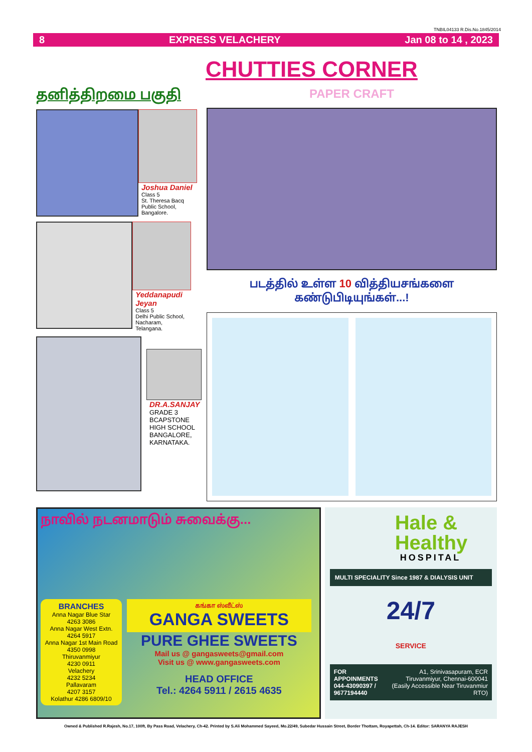TNBIL04133 R.Dis.No.1845/2014
8 EXPRESS VELACHERY Jan 08 to 14 , 2023
CHUTTIES CORNER
தனித்திறமை பகுதி
Joshua Daniel
Class 5
St. Theresa Bacq
Public School,
Bangalore.
Yeddanapudi Jeyan
Class 5
Delhi Public School,
Nacharam,
Telangana.
DR.A.SANJAY
GRADE 3
BCAPSTONE
HIGH SCHOOL
BANGALORE,
KARNATAKA.
PAPER CRAFT
படத்தில் உள்ள 10 வித்தியசங்களை
கண்டுபிடியுங்கள்...!
நாவில் நடனமாடும் சுவைக்கு...
BRANCHES
Anna Nagar Blue Star
4263 3086
Anna Nagar West Extn.
4264 5917
Anna Nagar 1st Main Road
4350 0998
Thiruvanmiyur
4230 0911
Velachery
4232 5234
Pallavaram
4207 3157
Kolathur 4286 6809/10
கங்கா ஸ்வீட்ஸ்
GANGA SWEETS
PURE GHEE SWEETS
Mail us @ gangasweets@gmail.com
Visit us @ www.gangasweets.com
HEAD OFFICE
Tel.: 4264 5911 / 2615 4635
Hale &
Healthy
HOSPITAL
MULTI SPECIALITY Since 1987 & DIALYSIS UNIT
24/7
SERVICE
FOR APPOINMENTS
044-43090397 /
9677194440 A1, Srinivasapuram, ECR
Tiruvanmiyur, Chennai-600041
(Easily Accessible Near Tiruvanmiur RTO)
Owned & Published R.Rajesh, No.17, 100ft, By Pass Road, Velachery, Ch-42. Printed by S.Ali Mohammed Sayeed, Mo.22/49, Subedar Hussain Street, Border Thottam, Royapettah, Ch-14. Editor: SARANYA RAJESH